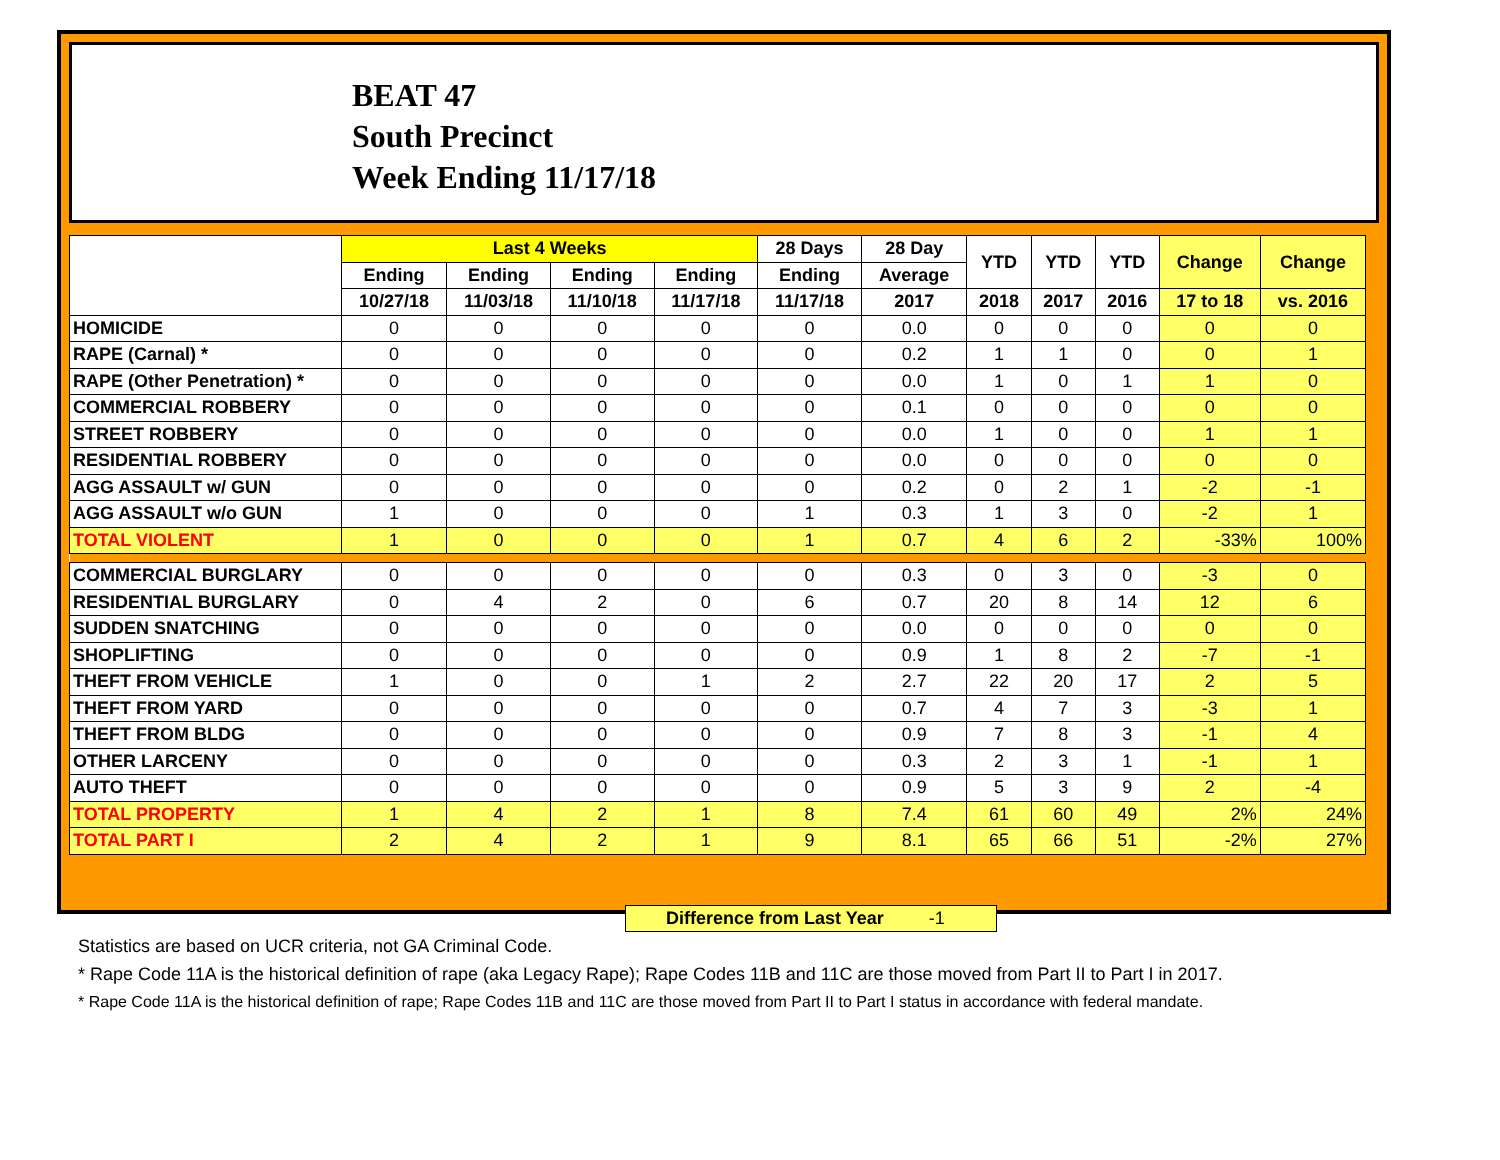BEAT 47
South Precinct
Week Ending 11/17/18
| | Last 4 Weeks | | | | 28 Days | 28 Day | YTD | YTD | YTD | Change | Change |
| --- | --- | --- | --- | --- | --- | --- | --- | --- | --- | --- | --- |
| | Ending | Ending | Ending | Ending | Ending | Average | | | | | |
| | 10/27/18 | 11/03/18 | 11/10/18 | 11/17/18 | 11/17/18 | 2017 | 2018 | 2017 | 2016 | 17 to 18 | vs. 2016 |
| HOMICIDE | 0 | 0 | 0 | 0 | 0 | 0.0 | 0 | 0 | 0 | 0 | 0 |
| RAPE (Carnal) * | 0 | 0 | 0 | 0 | 0 | 0.2 | 1 | 1 | 0 | 0 | 1 |
| RAPE (Other Penetration) * | 0 | 0 | 0 | 0 | 0 | 0.0 | 1 | 0 | 1 | 1 | 0 |
| COMMERCIAL ROBBERY | 0 | 0 | 0 | 0 | 0 | 0.1 | 0 | 0 | 0 | 0 | 0 |
| STREET ROBBERY | 0 | 0 | 0 | 0 | 0 | 0.0 | 1 | 0 | 0 | 1 | 1 |
| RESIDENTIAL ROBBERY | 0 | 0 | 0 | 0 | 0 | 0.0 | 0 | 0 | 0 | 0 | 0 |
| AGG ASSAULT w/ GUN | 0 | 0 | 0 | 0 | 0 | 0.2 | 0 | 2 | 1 | -2 | -1 |
| AGG ASSAULT w/o GUN | 1 | 0 | 0 | 0 | 1 | 0.3 | 1 | 3 | 0 | -2 | 1 |
| TOTAL VIOLENT | 1 | 0 | 0 | 0 | 1 | 0.7 | 4 | 6 | 2 | -33% | 100% |
| COMMERCIAL BURGLARY | 0 | 0 | 0 | 0 | 0 | 0.3 | 0 | 3 | 0 | -3 | 0 |
| RESIDENTIAL BURGLARY | 0 | 4 | 2 | 0 | 6 | 0.7 | 20 | 8 | 14 | 12 | 6 |
| SUDDEN SNATCHING | 0 | 0 | 0 | 0 | 0 | 0.0 | 0 | 0 | 0 | 0 | 0 |
| SHOPLIFTING | 0 | 0 | 0 | 0 | 0 | 0.9 | 1 | 8 | 2 | -7 | -1 |
| THEFT FROM VEHICLE | 1 | 0 | 0 | 1 | 2 | 2.7 | 22 | 20 | 17 | 2 | 5 |
| THEFT FROM YARD | 0 | 0 | 0 | 0 | 0 | 0.7 | 4 | 7 | 3 | -3 | 1 |
| THEFT FROM BLDG | 0 | 0 | 0 | 0 | 0 | 0.9 | 7 | 8 | 3 | -1 | 4 |
| OTHER LARCENY | 0 | 0 | 0 | 0 | 0 | 0.3 | 2 | 3 | 1 | -1 | 1 |
| AUTO THEFT | 0 | 0 | 0 | 0 | 0 | 0.9 | 5 | 3 | 9 | 2 | -4 |
| TOTAL PROPERTY | 1 | 4 | 2 | 1 | 8 | 7.4 | 61 | 60 | 49 | 2% | 24% |
| TOTAL PART I | 2 | 4 | 2 | 1 | 9 | 8.1 | 65 | 66 | 51 | -2% | 27% |
Difference from Last Year -1
Statistics are based on UCR criteria, not GA Criminal Code.
* Rape Code 11A is the historical definition of rape (aka Legacy Rape); Rape Codes 11B and 11C are those moved from Part II to Part I in 2017.
* Rape Code 11A is the historical definition of rape; Rape Codes 11B and 11C are those moved from Part II to Part I status in accordance with federal mandate.